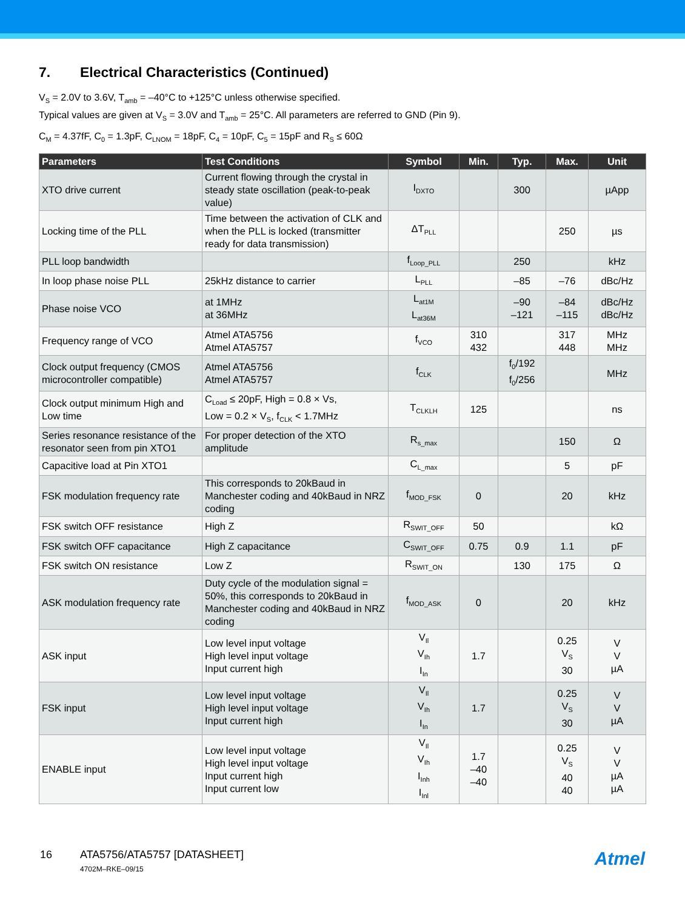7. Electrical Characteristics (Continued)
V<sub>S</sub> = 2.0V to 3.6V, T<sub>amb</sub> = –40°C to +125°C unless otherwise specified.
Typical values are given at V<sub>S</sub> = 3.0V and T<sub>amb</sub> = 25°C. All parameters are referred to GND (Pin 9).
C<sub>M</sub> = 4.37fF, C<sub>0</sub> = 1.3pF, C<sub>LNOM</sub> = 18pF, C<sub>4</sub> = 10pF, C<sub>5</sub> = 15pF and R<sub>S</sub> ≤ 60Ω
| Parameters | Test Conditions | Symbol | Min. | Typ. | Max. | Unit |
| --- | --- | --- | --- | --- | --- | --- |
| XTO drive current | Current flowing through the crystal in steady state oscillation (peak-to-peak value) | I<sub>DXTO</sub> | | 300 | | µApp |
| Locking time of the PLL | Time between the activation of CLK and when the PLL is locked (transmitter ready for data transmission) | ΔT<sub>PLL</sub> | | | 250 | µs |
| PLL loop bandwidth | | f<sub>Loop_PLL</sub> | | 250 | | kHz |
| In loop phase noise PLL | 25kHz distance to carrier | L<sub>PLL</sub> | | –85 | –76 | dBc/Hz |
| Phase noise VCO | at 1MHz at 36MHz | L<sub>at1M</sub> L<sub>at36M</sub> | | –90 –121 | –84 –115 | dBc/Hz dBc/Hz |
| Frequency range of VCO | Atmel ATA5756 Atmel ATA5757 | f<sub>VCO</sub> | 310 432 | | 317 448 | MHz MHz |
| Clock output frequency (CMOS microcontroller compatible) | Atmel ATA5756 Atmel ATA5757 | f<sub>CLK</sub> | | f<sub>0</sub>/192 f<sub>0</sub>/256 | | MHz |
| Clock output minimum High and Low time | C<sub>Load</sub> ≤ 20pF, High = 0.8 × Vs, Low = 0.2 × V<sub>S</sub>, f<sub>CLK</sub> < 1.7MHz | T<sub>CLKLH</sub> | 125 | | | ns |
| Series resonance resistance of the resonator seen from pin XTO1 | For proper detection of the XTO amplitude | R<sub>s_max</sub> | | | 150 | Ω |
| Capacitive load at Pin XTO1 | | C<sub>L_max</sub> | | | 5 | pF |
| FSK modulation frequency rate | This corresponds to 20kBaud in Manchester coding and 40kBaud in NRZ coding | f<sub>MOD_FSK</sub> | 0 | | 20 | kHz |
| FSK switch OFF resistance | High Z | R<sub>SWIT_OFF</sub> | 50 | | | kΩ |
| FSK switch OFF capacitance | High Z capacitance | C<sub>SWIT_OFF</sub> | 0.75 | 0.9 | 1.1 | pF |
| FSK switch ON resistance | Low Z | R<sub>SWIT_ON</sub> | | 130 | 175 | Ω |
| ASK modulation frequency rate | Duty cycle of the modulation signal = 50%, this corresponds to 20kBaud in Manchester coding and 40kBaud in NRZ coding | f<sub>MOD_ASK</sub> | 0 | | 20 | kHz |
| ASK input | Low level input voltage High level input voltage Input current high | V<sub>Il</sub> V<sub>Ih</sub> I<sub>In</sub> | 1.7 | | 0.25 V<sub>S</sub> 30 | V V µA |
| FSK input | Low level input voltage High level input voltage Input current high | V<sub>Il</sub> V<sub>Ih</sub> I<sub>In</sub> | 1.7 | | 0.25 V<sub>S</sub> 30 | V V µA |
| ENABLE input | Low level input voltage High level input voltage Input current high Input current low | V<sub>Il</sub> V<sub>Ih</sub> I<sub>Inh</sub> I<sub>Inl</sub> | 1.7 –40 –40 | | 0.25 V<sub>S</sub> 40 40 | V V µA µA |
16 ATA5756/ATA5757 [DATASHEET]
4702M–RKE–09/15
Atmel